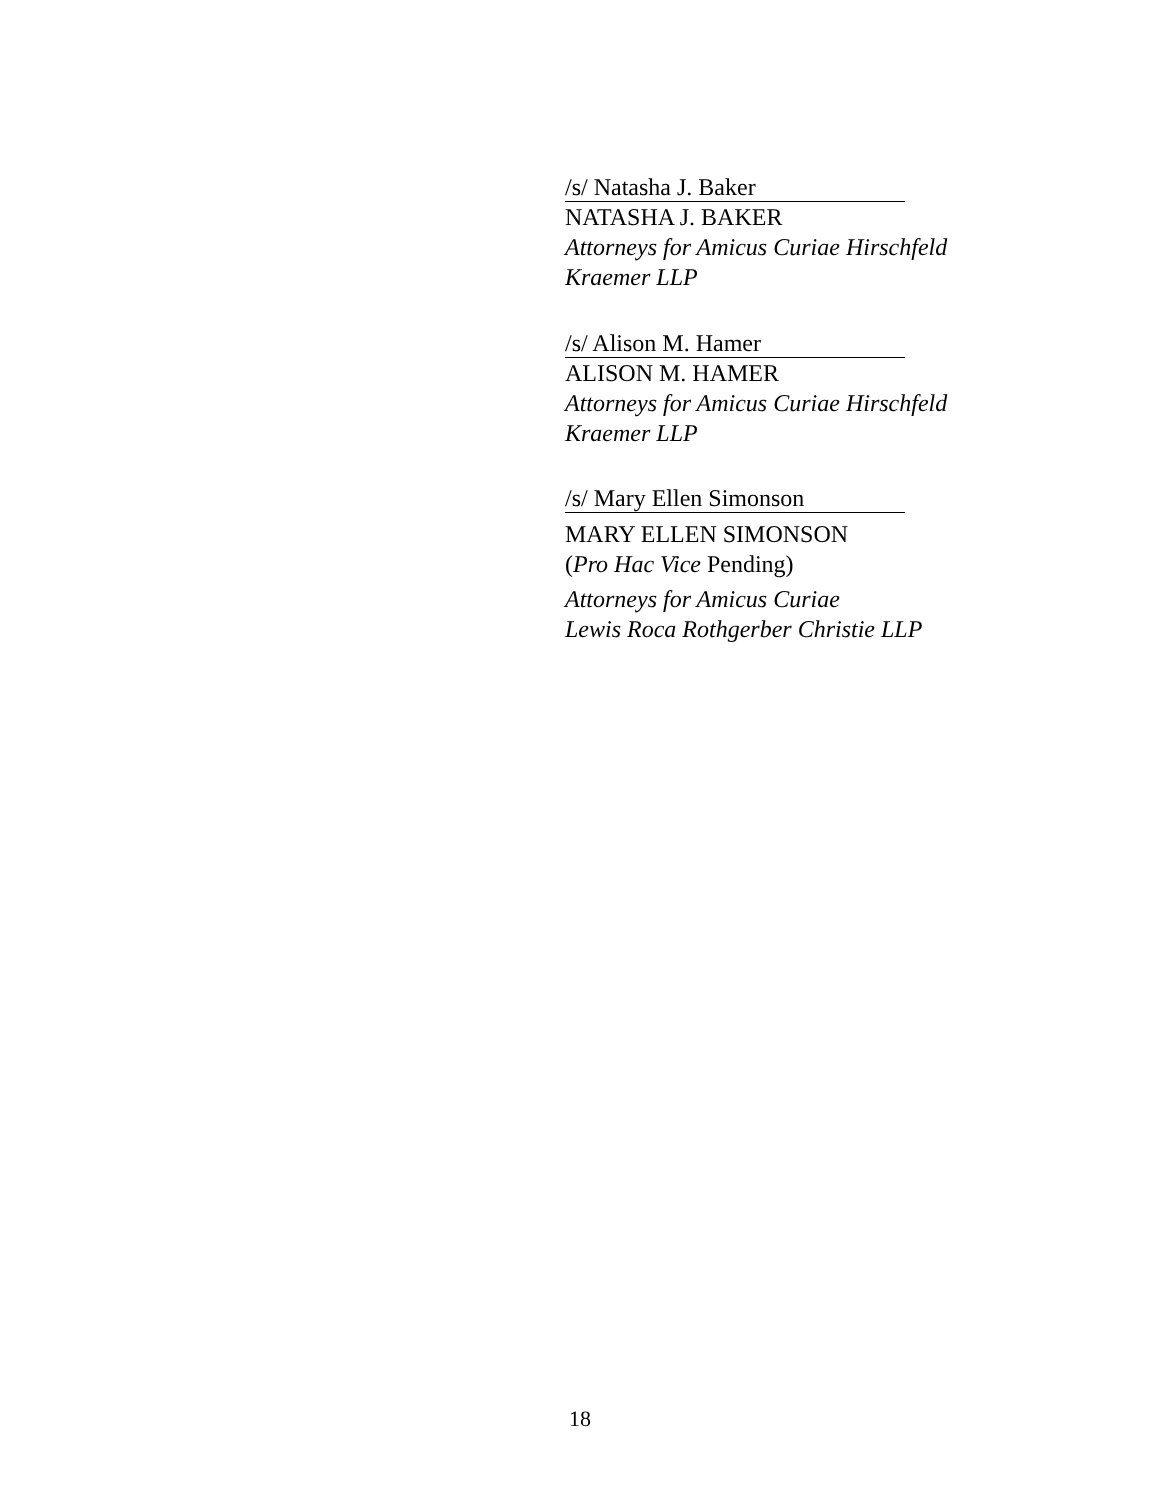/s/ Natasha J. Baker
NATASHA J. BAKER
Attorneys for Amicus Curiae Hirschfeld
Kraemer LLP
/s/ Alison M. Hamer
ALISON M. HAMER
Attorneys for Amicus Curiae Hirschfeld
Kraemer LLP
/s/ Mary Ellen Simonson
MARY ELLEN SIMONSON
(Pro Hac Vice Pending)
Attorneys for Amicus Curiae
Lewis Roca Rothgerber Christie LLP
18